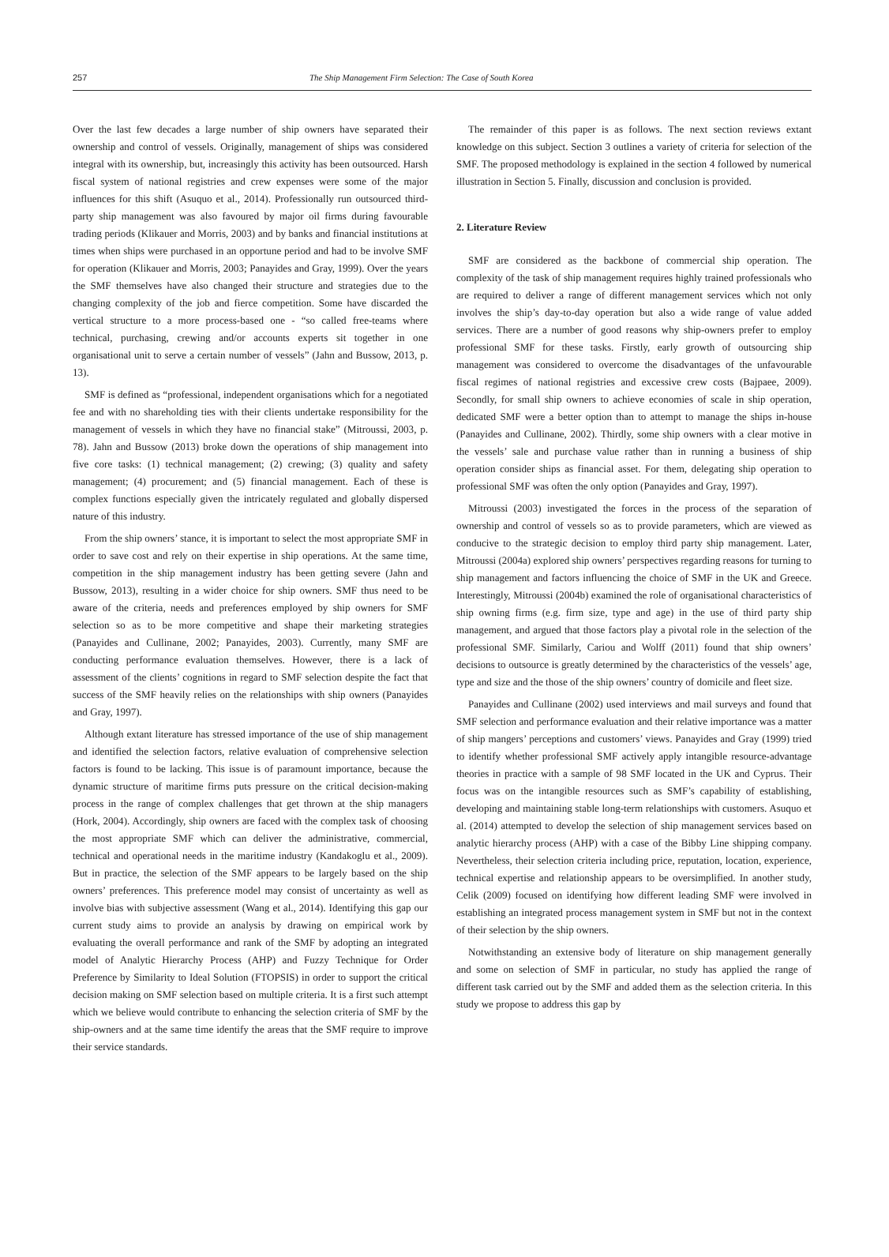257 The Ship Management Firm Selection: The Case of South Korea
Over the last few decades a large number of ship owners have separated their ownership and control of vessels. Originally, management of ships was considered integral with its ownership, but, increasingly this activity has been outsourced. Harsh fiscal system of national registries and crew expenses were some of the major influences for this shift (Asuquo et al., 2014). Professionally run outsourced third-party ship management was also favoured by major oil firms during favourable trading periods (Klikauer and Morris, 2003) and by banks and financial institutions at times when ships were purchased in an opportune period and had to be involve SMF for operation (Klikauer and Morris, 2003; Panayides and Gray, 1999). Over the years the SMF themselves have also changed their structure and strategies due to the changing complexity of the job and fierce competition. Some have discarded the vertical structure to a more process-based one - “so called free-teams where technical, purchasing, crewing and/or accounts experts sit together in one organisational unit to serve a certain number of vessels” (Jahn and Bussow, 2013, p. 13).
SMF is defined as “professional, independent organisations which for a negotiated fee and with no shareholding ties with their clients undertake responsibility for the management of vessels in which they have no financial stake” (Mitroussi, 2003, p. 78). Jahn and Bussow (2013) broke down the operations of ship management into five core tasks: (1) technical management; (2) crewing; (3) quality and safety management; (4) procurement; and (5) financial management. Each of these is complex functions especially given the intricately regulated and globally dispersed nature of this industry.
From the ship owners’ stance, it is important to select the most appropriate SMF in order to save cost and rely on their expertise in ship operations. At the same time, competition in the ship management industry has been getting severe (Jahn and Bussow, 2013), resulting in a wider choice for ship owners. SMF thus need to be aware of the criteria, needs and preferences employed by ship owners for SMF selection so as to be more competitive and shape their marketing strategies (Panayides and Cullinane, 2002; Panayides, 2003). Currently, many SMF are conducting performance evaluation themselves. However, there is a lack of assessment of the clients’ cognitions in regard to SMF selection despite the fact that success of the SMF heavily relies on the relationships with ship owners (Panayides and Gray, 1997).
Although extant literature has stressed importance of the use of ship management and identified the selection factors, relative evaluation of comprehensive selection factors is found to be lacking. This issue is of paramount importance, because the dynamic structure of maritime firms puts pressure on the critical decision-making process in the range of complex challenges that get thrown at the ship managers (Hork, 2004). Accordingly, ship owners are faced with the complex task of choosing the most appropriate SMF which can deliver the administrative, commercial, technical and operational needs in the maritime industry (Kandakoglu et al., 2009). But in practice, the selection of the SMF appears to be largely based on the ship owners’ preferences. This preference model may consist of uncertainty as well as involve bias with subjective assessment (Wang et al., 2014). Identifying this gap our current study aims to provide an analysis by drawing on empirical work by evaluating the overall performance and rank of the SMF by adopting an integrated model of Analytic Hierarchy Process (AHP) and Fuzzy Technique for Order Preference by Similarity to Ideal Solution (FTOPSIS) in order to support the critical decision making on SMF selection based on multiple criteria. It is a first such attempt which we believe would contribute to enhancing the selection criteria of SMF by the ship-owners and at the same time identify the areas that the SMF require to improve their service standards.
The remainder of this paper is as follows. The next section reviews extant knowledge on this subject. Section 3 outlines a variety of criteria for selection of the SMF. The proposed methodology is explained in the section 4 followed by numerical illustration in Section 5. Finally, discussion and conclusion is provided.
2. Literature Review
SMF are considered as the backbone of commercial ship operation. The complexity of the task of ship management requires highly trained professionals who are required to deliver a range of different management services which not only involves the ship’s day-to-day operation but also a wide range of value added services. There are a number of good reasons why ship-owners prefer to employ professional SMF for these tasks. Firstly, early growth of outsourcing ship management was considered to overcome the disadvantages of the unfavourable fiscal regimes of national registries and excessive crew costs (Bajpaee, 2009). Secondly, for small ship owners to achieve economies of scale in ship operation, dedicated SMF were a better option than to attempt to manage the ships in-house (Panayides and Cullinane, 2002). Thirdly, some ship owners with a clear motive in the vessels’ sale and purchase value rather than in running a business of ship operation consider ships as financial asset. For them, delegating ship operation to professional SMF was often the only option (Panayides and Gray, 1997).
Mitroussi (2003) investigated the forces in the process of the separation of ownership and control of vessels so as to provide parameters, which are viewed as conducive to the strategic decision to employ third party ship management. Later, Mitroussi (2004a) explored ship owners’ perspectives regarding reasons for turning to ship management and factors influencing the choice of SMF in the UK and Greece. Interestingly, Mitroussi (2004b) examined the role of organisational characteristics of ship owning firms (e.g. firm size, type and age) in the use of third party ship management, and argued that those factors play a pivotal role in the selection of the professional SMF. Similarly, Cariou and Wolff (2011) found that ship owners’ decisions to outsource is greatly determined by the characteristics of the vessels’ age, type and size and the those of the ship owners’ country of domicile and fleet size.
Panayides and Cullinane (2002) used interviews and mail surveys and found that SMF selection and performance evaluation and their relative importance was a matter of ship mangers’ perceptions and customers’ views. Panayides and Gray (1999) tried to identify whether professional SMF actively apply intangible resource-advantage theories in practice with a sample of 98 SMF located in the UK and Cyprus. Their focus was on the intangible resources such as SMF’s capability of establishing, developing and maintaining stable long-term relationships with customers. Asuquo et al. (2014) attempted to develop the selection of ship management services based on analytic hierarchy process (AHP) with a case of the Bibby Line shipping company. Nevertheless, their selection criteria including price, reputation, location, experience, technical expertise and relationship appears to be oversimplified. In another study, Celik (2009) focused on identifying how different leading SMF were involved in establishing an integrated process management system in SMF but not in the context of their selection by the ship owners.
Notwithstanding an extensive body of literature on ship management generally and some on selection of SMF in particular, no study has applied the range of different task carried out by the SMF and added them as the selection criteria. In this study we propose to address this gap by